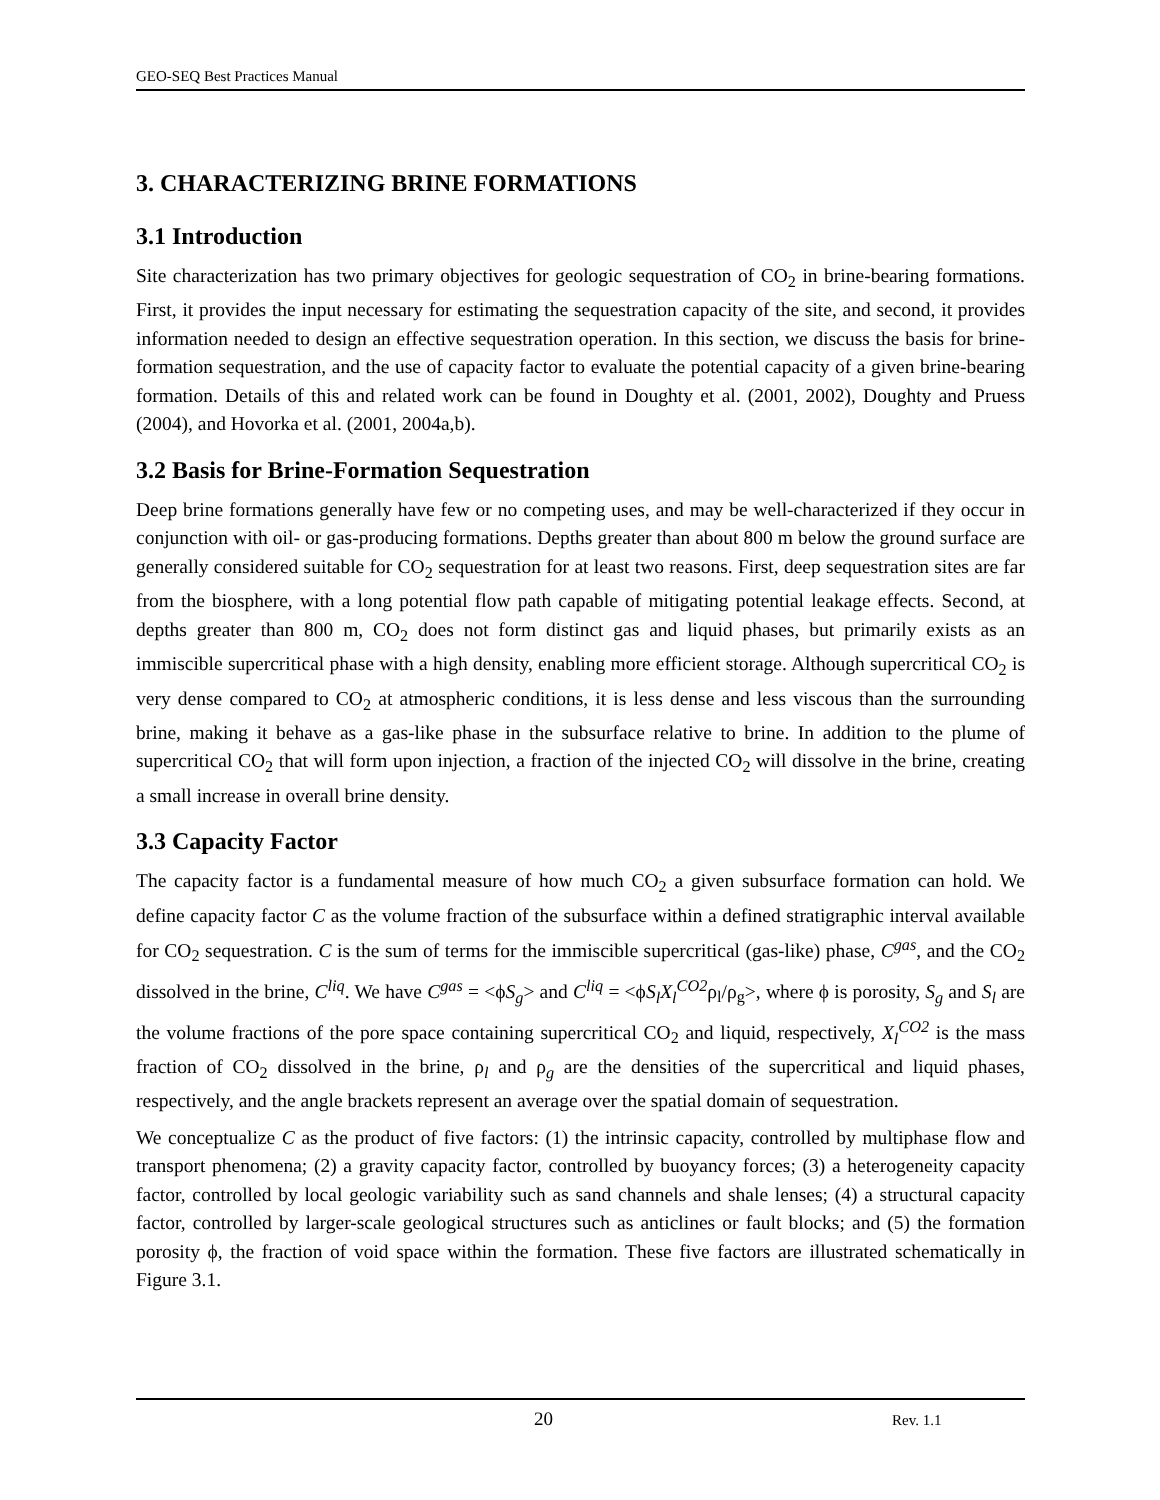GEO-SEQ Best Practices Manual
3. CHARACTERIZING BRINE FORMATIONS
3.1 Introduction
Site characterization has two primary objectives for geologic sequestration of CO<sub>2</sub> in brine-bearing formations. First, it provides the input necessary for estimating the sequestration capacity of the site, and second, it provides information needed to design an effective sequestration operation. In this section, we discuss the basis for brine-formation sequestration, and the use of capacity factor to evaluate the potential capacity of a given brine-bearing formation. Details of this and related work can be found in Doughty et al. (2001, 2002), Doughty and Pruess (2004), and Hovorka et al. (2001, 2004a,b).
3.2 Basis for Brine-Formation Sequestration
Deep brine formations generally have few or no competing uses, and may be well-characterized if they occur in conjunction with oil- or gas-producing formations. Depths greater than about 800 m below the ground surface are generally considered suitable for CO<sub>2</sub> sequestration for at least two reasons. First, deep sequestration sites are far from the biosphere, with a long potential flow path capable of mitigating potential leakage effects. Second, at depths greater than 800 m, CO<sub>2</sub> does not form distinct gas and liquid phases, but primarily exists as an immiscible supercritical phase with a high density, enabling more efficient storage. Although supercritical CO<sub>2</sub> is very dense compared to CO<sub>2</sub> at atmospheric conditions, it is less dense and less viscous than the surrounding brine, making it behave as a gas-like phase in the subsurface relative to brine. In addition to the plume of supercritical CO<sub>2</sub> that will form upon injection, a fraction of the injected CO<sub>2</sub> will dissolve in the brine, creating a small increase in overall brine density.
3.3 Capacity Factor
The capacity factor is a fundamental measure of how much CO<sub>2</sub> a given subsurface formation can hold. We define capacity factor C as the volume fraction of the subsurface within a defined stratigraphic interval available for CO<sub>2</sub> sequestration. C is the sum of terms for the immiscible supercritical (gas-like) phase, C<sup>gas</sup>, and the CO<sub>2</sub> dissolved in the brine, C<sup>liq</sup>. We have C<sup>gas</sup> = <ϕS<sub>g</sub>> and C<sup>liq</sup> = <ϕS<sub>l</sub>X<sub>l</sub><sup>CO2</sup>ρ<sub>l</sub>/ρ<sub>g</sub>>, where ϕ is porosity, S<sub>g</sub> and S<sub>l</sub> are the volume fractions of the pore space containing supercritical CO<sub>2</sub> and liquid, respectively, X<sub>l</sub><sup>CO2</sup> is the mass fraction of CO<sub>2</sub> dissolved in the brine, ρ<sub>l</sub> and ρ<sub>g</sub> are the densities of the supercritical and liquid phases, respectively, and the angle brackets represent an average over the spatial domain of sequestration.
We conceptualize C as the product of five factors: (1) the intrinsic capacity, controlled by multiphase flow and transport phenomena; (2) a gravity capacity factor, controlled by buoyancy forces; (3) a heterogeneity capacity factor, controlled by local geologic variability such as sand channels and shale lenses; (4) a structural capacity factor, controlled by larger-scale geological structures such as anticlines or fault blocks; and (5) the formation porosity ϕ, the fraction of void space within the formation. These five factors are illustrated schematically in Figure 3.1.
20 Rev. 1.1